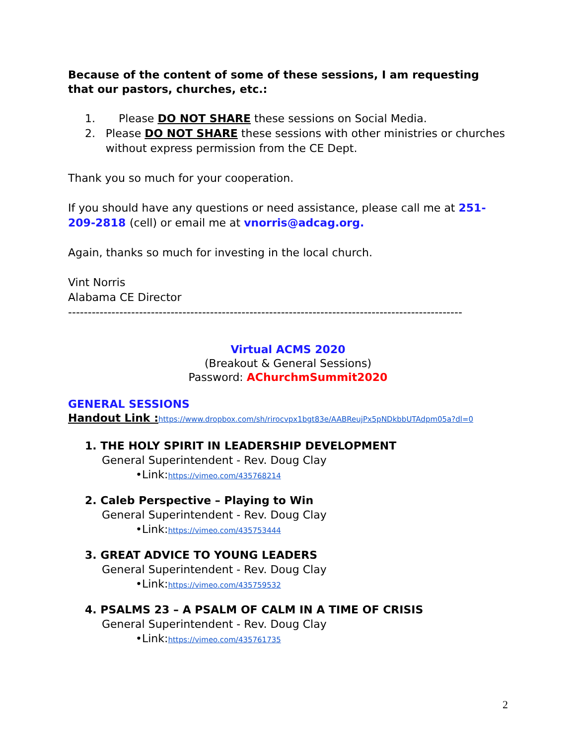Because of the content of some of these sessions, I am requesting that our pastors, churches, etc.:
1. Please DO NOT SHARE these sessions on Social Media.
2. Please DO NOT SHARE these sessions with other ministries or churches without express permission from the CE Dept.
Thank you so much for your cooperation.
If you should have any questions or need assistance, please call me at 251-209-2818 (cell) or email me at vnorris@adcag.org.
Again, thanks so much for investing in the local church.
Vint Norris
Alabama CE Director
----------------------------------------------------------------------------------------------------
Virtual ACMS 2020
(Breakout & General Sessions)
Password: AChurchmSummit2020
GENERAL SESSIONS
Handout Link : https://www.dropbox.com/sh/rirocvpx1bgt83e/AABReujPx5pNDkbbUTAdpm05a?dl=0
1. THE HOLY SPIRIT IN LEADERSHIP DEVELOPMENT
General Superintendent - Rev. Doug Clay
•Link:https://vimeo.com/435768214
2. Caleb Perspective – Playing to Win
General Superintendent - Rev. Doug Clay
•Link:https://vimeo.com/435753444
3. GREAT ADVICE TO YOUNG LEADERS
General Superintendent - Rev. Doug Clay
•Link:https://vimeo.com/435759532
4. PSALMS 23 – A PSALM OF CALM IN A TIME OF CRISIS
General Superintendent - Rev. Doug Clay
•Link:https://vimeo.com/435761735
2